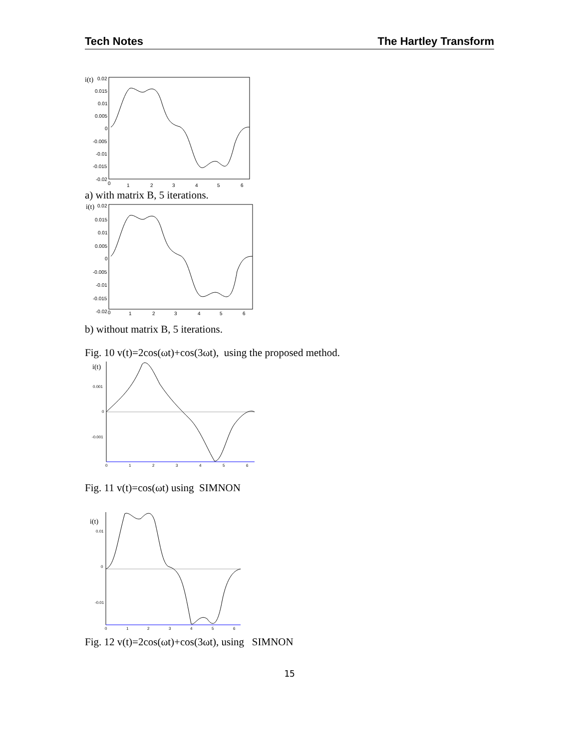Tech Notes The Hartley Transform
i(t)
0.02
0.015
0.01
0.005
0
-0.005
-0.01
-0.015
-0.02
0
1
2
3
4
5
6
a) with matrix B, 5 iterations.
i(t)
0.02
0.015
0.01
0.005
0
-0.005
-0.01
-0.015
-0.02
0
1
2
3
4
5
6
b) without matrix B, 5 iterations.
Fig. 10 v(t)=2cos(ωt)+cos(3ωt), using the proposed method.
i(t)
0.001
0
-0.001
0
1
2
3
4
5
6
Fig. 11 v(t)=cos(ωt) using SIMNON
i(t)
0.01
0
-0.01
0
1
2
3
4
5
6
Fig. 12 v(t)=2cos(ωt)+cos(3ωt), using SIMNON
15